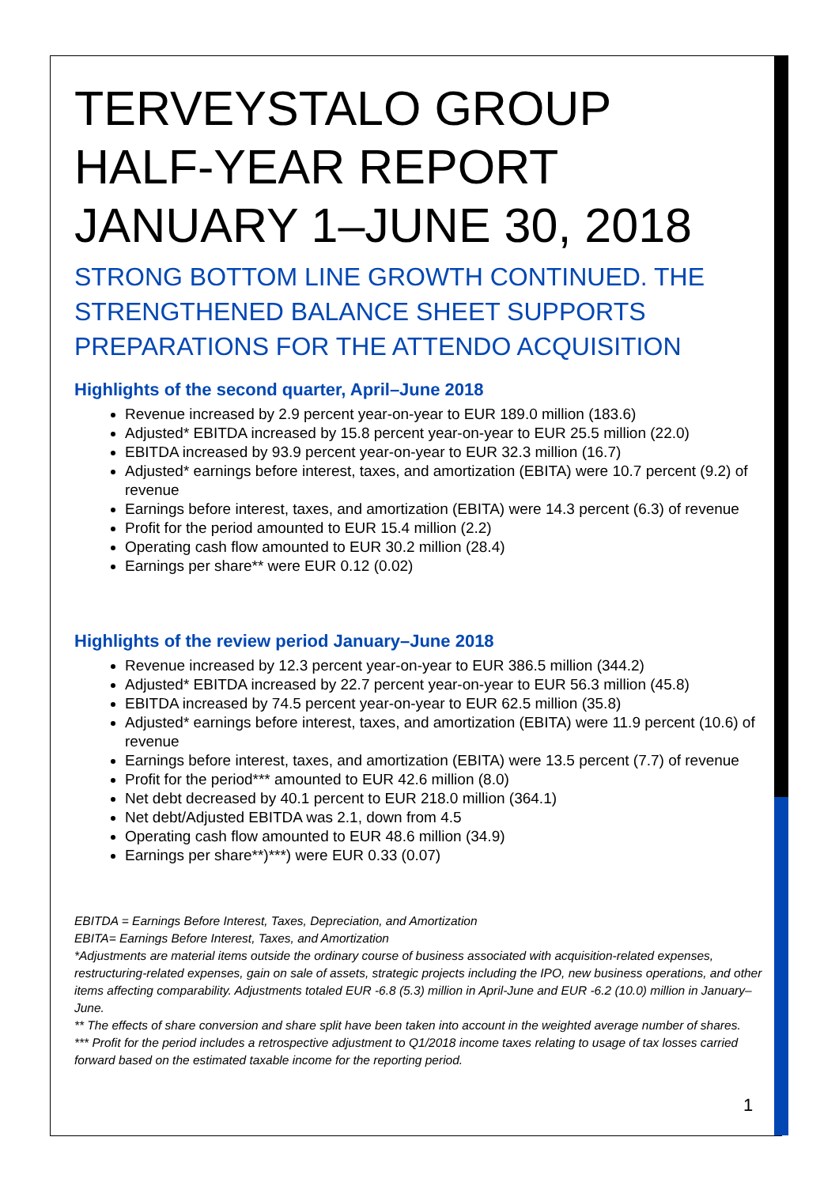TERVEYSTALO GROUP
HALF-YEAR REPORT
JANUARY 1–JUNE 30, 2018
STRONG BOTTOM LINE GROWTH CONTINUED. THE STRENGTHENED BALANCE SHEET SUPPORTS PREPARATIONS FOR THE ATTENDO ACQUISITION
Highlights of the second quarter, April–June 2018
Revenue increased by 2.9 percent year-on-year to EUR 189.0 million (183.6)
Adjusted* EBITDA increased by 15.8 percent year-on-year to EUR 25.5 million (22.0)
EBITDA increased by 93.9 percent year-on-year to EUR 32.3 million (16.7)
Adjusted* earnings before interest, taxes, and amortization (EBITA) were 10.7 percent (9.2) of revenue
Earnings before interest, taxes, and amortization (EBITA) were 14.3 percent (6.3) of revenue
Profit for the period amounted to EUR 15.4 million (2.2)
Operating cash flow amounted to EUR 30.2 million (28.4)
Earnings per share** were EUR 0.12 (0.02)
Highlights of the review period January–June 2018
Revenue increased by 12.3 percent year-on-year to EUR 386.5 million (344.2)
Adjusted* EBITDA increased by 22.7 percent year-on-year to EUR 56.3 million (45.8)
EBITDA increased by 74.5 percent year-on-year to EUR 62.5 million (35.8)
Adjusted* earnings before interest, taxes, and amortization (EBITA) were 11.9 percent (10.6) of revenue
Earnings before interest, taxes, and amortization (EBITA) were 13.5 percent (7.7) of revenue
Profit for the period*** amounted to EUR 42.6 million (8.0)
Net debt decreased by 40.1 percent to EUR 218.0 million (364.1)
Net debt/Adjusted EBITDA was 2.1, down from 4.5
Operating cash flow amounted to EUR 48.6 million (34.9)
Earnings per share**)***) were EUR 0.33 (0.07)
EBITDA = Earnings Before Interest, Taxes, Depreciation, and Amortization
EBITA= Earnings Before Interest, Taxes, and Amortization
*Adjustments are material items outside the ordinary course of business associated with acquisition-related expenses, restructuring-related expenses, gain on sale of assets, strategic projects including the IPO, new business operations, and other items affecting comparability. Adjustments totaled EUR -6.8 (5.3) million in April-June and EUR -6.2 (10.0) million in January–June.
** The effects of share conversion and share split have been taken into account in the weighted average number of shares.
*** Profit for the period includes a retrospective adjustment to Q1/2018 income taxes relating to usage of tax losses carried forward based on the estimated taxable income for the reporting period.
1